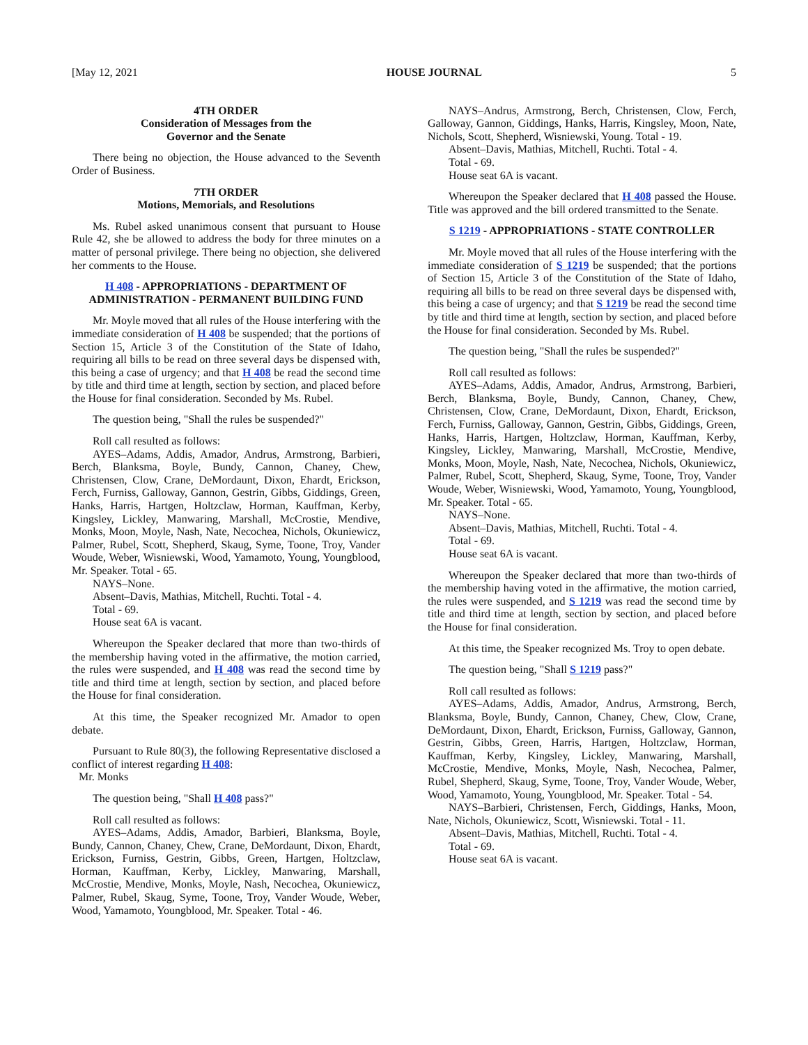[May 12, 2021 HOUSE JOURNAL 5
4TH ORDER
Consideration of Messages from the
Governor and the Senate
There being no objection, the House advanced to the Seventh Order of Business.
7TH ORDER
Motions, Memorials, and Resolutions
Ms. Rubel asked unanimous consent that pursuant to House Rule 42, she be allowed to address the body for three minutes on a matter of personal privilege. There being no objection, she delivered her comments to the House.
H 408 - APPROPRIATIONS - DEPARTMENT OF ADMINISTRATION - PERMANENT BUILDING FUND
Mr. Moyle moved that all rules of the House interfering with the immediate consideration of H 408 be suspended; that the portions of Section 15, Article 3 of the Constitution of the State of Idaho, requiring all bills to be read on three several days be dispensed with, this being a case of urgency; and that H 408 be read the second time by title and third time at length, section by section, and placed before the House for final consideration. Seconded by Ms. Rubel.
The question being, "Shall the rules be suspended?"
Roll call resulted as follows:
AYES–Adams, Addis, Amador, Andrus, Armstrong, Barbieri, Berch, Blanksma, Boyle, Bundy, Cannon, Chaney, Chew, Christensen, Clow, Crane, DeMordaunt, Dixon, Ehardt, Erickson, Ferch, Furniss, Galloway, Gannon, Gestrin, Gibbs, Giddings, Green, Hanks, Harris, Hartgen, Holtzclaw, Horman, Kauffman, Kerby, Kingsley, Lickley, Manwaring, Marshall, McCrostie, Mendive, Monks, Moon, Moyle, Nash, Nate, Necochea, Nichols, Okuniewicz, Palmer, Rubel, Scott, Shepherd, Skaug, Syme, Toone, Troy, Vander Woude, Weber, Wisniewski, Wood, Yamamoto, Young, Youngblood, Mr. Speaker. Total - 65.
NAYS–None.
Absent–Davis, Mathias, Mitchell, Ruchti. Total - 4.
Total - 69.
House seat 6A is vacant.
Whereupon the Speaker declared that more than two-thirds of the membership having voted in the affirmative, the motion carried, the rules were suspended, and H 408 was read the second time by title and third time at length, section by section, and placed before the House for final consideration.
At this time, the Speaker recognized Mr. Amador to open debate.
Pursuant to Rule 80(3), the following Representative disclosed a conflict of interest regarding H 408:
Mr. Monks
The question being, "Shall H 408 pass?"
Roll call resulted as follows:
AYES–Adams, Addis, Amador, Barbieri, Blanksma, Boyle, Bundy, Cannon, Chaney, Chew, Crane, DeMordaunt, Dixon, Ehardt, Erickson, Furniss, Gestrin, Gibbs, Green, Hartgen, Holtzclaw, Horman, Kauffman, Kerby, Lickley, Manwaring, Marshall, McCrostie, Mendive, Monks, Moyle, Nash, Necochea, Okuniewicz, Palmer, Rubel, Skaug, Syme, Toone, Troy, Vander Woude, Weber, Wood, Yamamoto, Youngblood, Mr. Speaker. Total - 46.
NAYS–Andrus, Armstrong, Berch, Christensen, Clow, Ferch, Galloway, Gannon, Giddings, Hanks, Harris, Kingsley, Moon, Nate, Nichols, Scott, Shepherd, Wisniewski, Young. Total - 19.
Absent–Davis, Mathias, Mitchell, Ruchti. Total - 4.
Total - 69.
House seat 6A is vacant.
Whereupon the Speaker declared that H 408 passed the House. Title was approved and the bill ordered transmitted to the Senate.
S 1219 - APPROPRIATIONS - STATE CONTROLLER
Mr. Moyle moved that all rules of the House interfering with the immediate consideration of S 1219 be suspended; that the portions of Section 15, Article 3 of the Constitution of the State of Idaho, requiring all bills to be read on three several days be dispensed with, this being a case of urgency; and that S 1219 be read the second time by title and third time at length, section by section, and placed before the House for final consideration. Seconded by Ms. Rubel.
The question being, "Shall the rules be suspended?"
Roll call resulted as follows:
AYES–Adams, Addis, Amador, Andrus, Armstrong, Barbieri, Berch, Blanksma, Boyle, Bundy, Cannon, Chaney, Chew, Christensen, Clow, Crane, DeMordaunt, Dixon, Ehardt, Erickson, Ferch, Furniss, Galloway, Gannon, Gestrin, Gibbs, Giddings, Green, Hanks, Harris, Hartgen, Holtzclaw, Horman, Kauffman, Kerby, Kingsley, Lickley, Manwaring, Marshall, McCrostie, Mendive, Monks, Moon, Moyle, Nash, Nate, Necochea, Nichols, Okuniewicz, Palmer, Rubel, Scott, Shepherd, Skaug, Syme, Toone, Troy, Vander Woude, Weber, Wisniewski, Wood, Yamamoto, Young, Youngblood, Mr. Speaker. Total - 65.
NAYS–None.
Absent–Davis, Mathias, Mitchell, Ruchti. Total - 4.
Total - 69.
House seat 6A is vacant.
Whereupon the Speaker declared that more than two-thirds of the membership having voted in the affirmative, the motion carried, the rules were suspended, and S 1219 was read the second time by title and third time at length, section by section, and placed before the House for final consideration.
At this time, the Speaker recognized Ms. Troy to open debate.
The question being, "Shall S 1219 pass?"
Roll call resulted as follows:
AYES–Adams, Addis, Amador, Andrus, Armstrong, Berch, Blanksma, Boyle, Bundy, Cannon, Chaney, Chew, Clow, Crane, DeMordaunt, Dixon, Ehardt, Erickson, Furniss, Galloway, Gannon, Gestrin, Gibbs, Green, Harris, Hartgen, Holtzclaw, Horman, Kauffman, Kerby, Kingsley, Lickley, Manwaring, Marshall, McCrostie, Mendive, Monks, Moyle, Nash, Necochea, Palmer, Rubel, Shepherd, Skaug, Syme, Toone, Troy, Vander Woude, Weber, Wood, Yamamoto, Young, Youngblood, Mr. Speaker. Total - 54.
NAYS–Barbieri, Christensen, Ferch, Giddings, Hanks, Moon, Nate, Nichols, Okuniewicz, Scott, Wisniewski. Total - 11.
Absent–Davis, Mathias, Mitchell, Ruchti. Total - 4.
Total - 69.
House seat 6A is vacant.